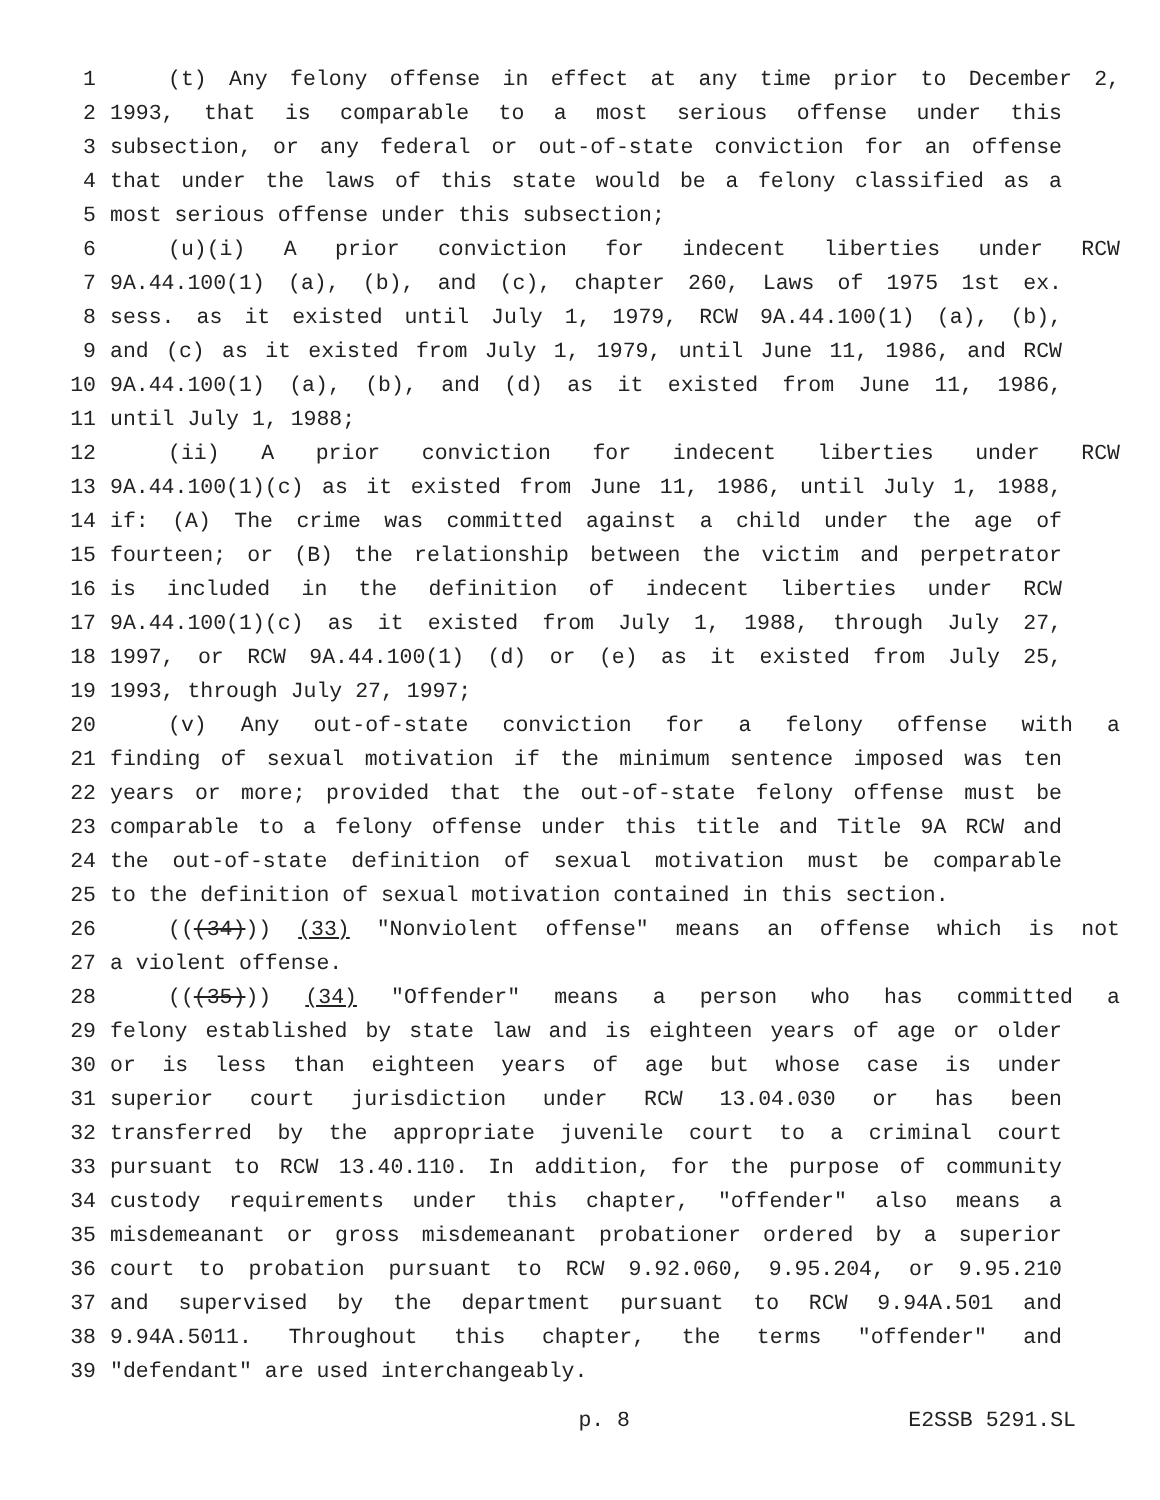1 (t) Any felony offense in effect at any time prior to December 2,
2 1993, that is comparable to a most serious offense under this
3 subsection, or any federal or out-of-state conviction for an offense
4 that under the laws of this state would be a felony classified as a
5 most serious offense under this subsection;
6 (u)(i) A prior conviction for indecent liberties under RCW
7 9A.44.100(1) (a), (b), and (c), chapter 260, Laws of 1975 1st ex.
8 sess. as it existed until July 1, 1979, RCW 9A.44.100(1) (a), (b),
9 and (c) as it existed from July 1, 1979, until June 11, 1986, and RCW
10 9A.44.100(1) (a), (b), and (d) as it existed from June 11, 1986,
11 until July 1, 1988;
12 (ii) A prior conviction for indecent liberties under RCW
13 9A.44.100(1)(c) as it existed from June 11, 1986, until July 1, 1988,
14 if: (A) The crime was committed against a child under the age of
15 fourteen; or (B) the relationship between the victim and perpetrator
16 is included in the definition of indecent liberties under RCW
17 9A.44.100(1)(c) as it existed from July 1, 1988, through July 27,
18 1997, or RCW 9A.44.100(1) (d) or (e) as it existed from July 25,
19 1993, through July 27, 1997;
20 (v) Any out-of-state conviction for a felony offense with a
21 finding of sexual motivation if the minimum sentence imposed was ten
22 years or more; provided that the out-of-state felony offense must be
23 comparable to a felony offense under this title and Title 9A RCW and
24 the out-of-state definition of sexual motivation must be comparable
25 to the definition of sexual motivation contained in this section.
26 (((34))) (33) "Nonviolent offense" means an offense which is not
27 a violent offense.
28 (((35))) (34) "Offender" means a person who has committed a
29 felony established by state law and is eighteen years of age or older
30 or is less than eighteen years of age but whose case is under
31 superior court jurisdiction under RCW 13.04.030 or has been
32 transferred by the appropriate juvenile court to a criminal court
33 pursuant to RCW 13.40.110. In addition, for the purpose of community
34 custody requirements under this chapter, "offender" also means a
35 misdemeanant or gross misdemeanant probationer ordered by a superior
36 court to probation pursuant to RCW 9.92.060, 9.95.204, or 9.95.210
37 and supervised by the department pursuant to RCW 9.94A.501 and
38 9.94A.5011. Throughout this chapter, the terms "offender" and
39 "defendant" are used interchangeably.
p. 8 E2SSB 5291.SL